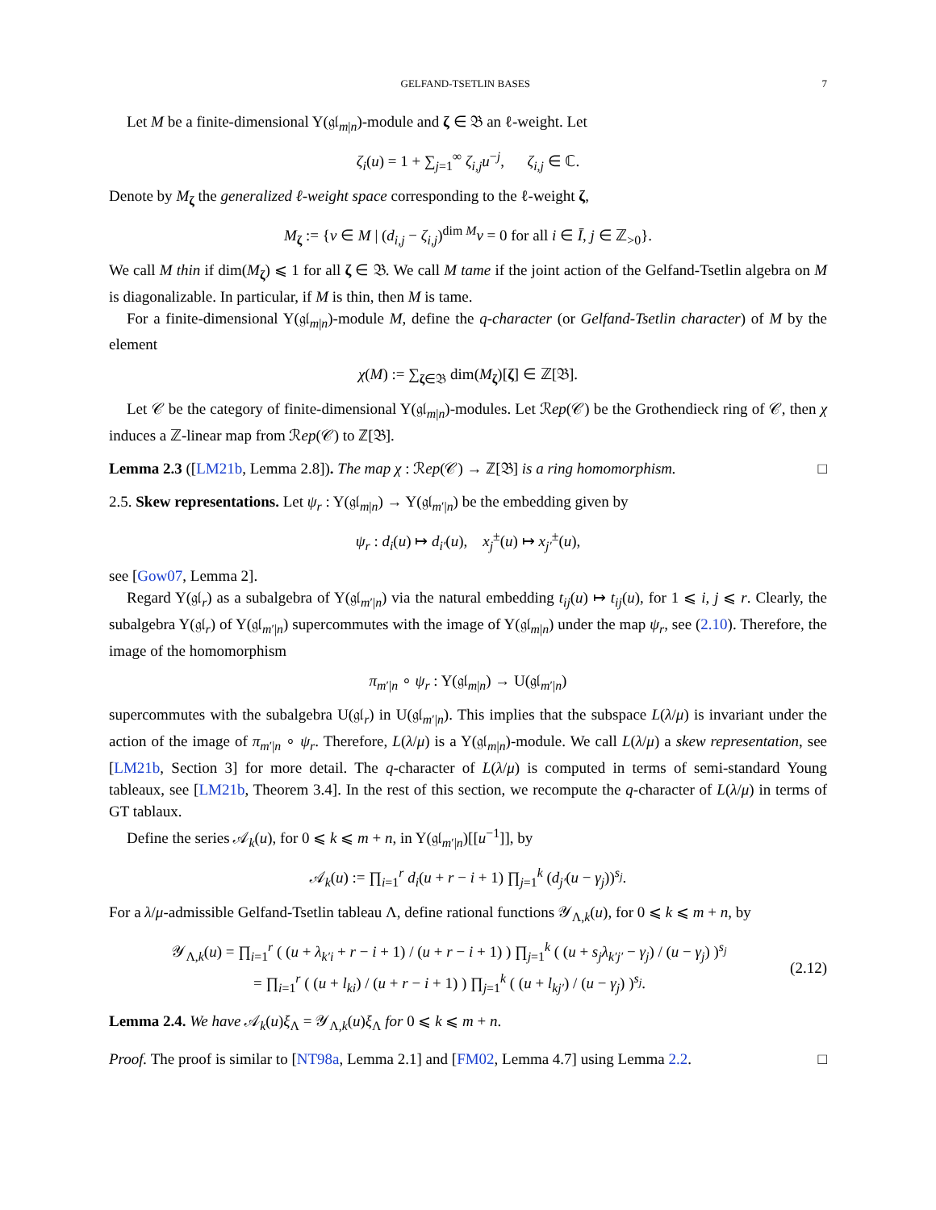GELFAND-TSETLIN BASES 7
Let M be a finite-dimensional Y(𝔤𝔩<sub>m|n</sub>)-module and ζ ∈ 𝔅 an ℓ-weight. Let
ζ<sub>i</sub>(u) = 1 + ∑<sub>j=1</sub><sup>∞</sup> ζ<sub>i,j</sub>u<sup>−j</sup>, ζ<sub>i,j</sub> ∈ ℂ.
Denote by M<sub>ζ</sub> the generalized ℓ-weight space corresponding to the ℓ-weight ζ,
M<sub>ζ</sub> := {v ∈ M | (d<sub>i,j</sub> − ζ<sub>i,j</sub>)<sup>dim M</sup>v = 0 for all i ∈ Ī, j ∈ ℤ<sub>>0</sub>}.
We call M thin if dim(M<sub>ζ</sub>) ⩽ 1 for all ζ ∈ 𝔅. We call M tame if the joint action of the Gelfand-Tsetlin algebra on M is diagonalizable. In particular, if M is thin, then M is tame.
For a finite-dimensional Y(𝔤𝔩<sub>m|n</sub>)-module M, define the q-character (or Gelfand-Tsetlin character) of M by the element
χ(M) := ∑<sub>ζ∈𝔅</sub> dim(M<sub>ζ</sub>)[ζ] ∈ ℤ[𝔅].
Let 𝒞 be the category of finite-dimensional Y(𝔤𝔩<sub>m|n</sub>)-modules. Let ℛep(𝒞) be the Grothendieck ring of 𝒞, then χ induces a ℤ-linear map from ℛep(𝒞) to ℤ[𝔅].
Lemma 2.3 ([LM21b, Lemma 2.8]). The map χ : ℛep(𝒞) → ℤ[𝔅] is a ring homomorphism. □
2.5. Skew representations. Let ψ<sub>r</sub> : Y(𝔤𝔩<sub>m|n</sub>) → Y(𝔤𝔩<sub>m′|n</sub>) be the embedding given by
ψ<sub>r</sub> : d<sub>i</sub>(u) ↦ d<sub>i′</sub>(u), x<sub>j</sub><sup>±</sup>(u) ↦ x<sub>j′</sub><sup>±</sup>(u),
see [Gow07, Lemma 2].
Regard Y(𝔤𝔩<sub>r</sub>) as a subalgebra of Y(𝔤𝔩<sub>m′|n</sub>) via the natural embedding t<sub>ij</sub>(u) ↦ t<sub>ij</sub>(u), for 1 ⩽ i, j ⩽ r. Clearly, the subalgebra Y(𝔤𝔩<sub>r</sub>) of Y(𝔤𝔩<sub>m′|n</sub>) supercommutes with the image of Y(𝔤𝔩<sub>m|n</sub>) under the map ψ<sub>r</sub>, see (2.10). Therefore, the image of the homomorphism
π<sub>m′|n</sub> ∘ ψ<sub>r</sub> : Y(𝔤𝔩<sub>m|n</sub>) → U(𝔤𝔩<sub>m′|n</sub>)
supercommutes with the subalgebra U(𝔤𝔩<sub>r</sub>) in U(𝔤𝔩<sub>m′|n</sub>). This implies that the subspace L(λ/μ) is invariant under the action of the image of π<sub>m′|n</sub> ∘ ψ<sub>r</sub>. Therefore, L(λ/μ) is a Y(𝔤𝔩<sub>m|n</sub>)-module. We call L(λ/μ) a skew representation, see [LM21b, Section 3] for more detail. The q-character of L(λ/μ) is computed in terms of semi-standard Young tableaux, see [LM21b, Theorem 3.4]. In the rest of this section, we recompute the q-character of L(λ/μ) in terms of GT tablaux.
Define the series 𝒜<sub>k</sub>(u), for 0 ⩽ k ⩽ m + n, in Y(𝔤𝔩<sub>m′|n</sub>)[[u<sup>−1</sup>]], by
𝒜<sub>k</sub>(u) := ∏<sub>i=1</sub><sup>r</sup> d<sub>i</sub>(u + r − i + 1) ∏<sub>j=1</sub><sup>k</sup> (d<sub>j′</sub>(u − γ<sub>j</sub>))<sup>s<sub>j</sub></sup>.
For a λ/μ-admissible Gelfand-Tsetlin tableau Λ, define rational functions 𝒴<sub>Λ,k</sub>(u), for 0 ⩽ k ⩽ m + n, by
𝒴<sub>Λ,k</sub>(u) = ∏<sub>i=1</sub><sup>r</sup> ( (u + λ<sub>k′i</sub> + r − i + 1) / (u + r − i + 1) ) ∏<sub>j=1</sub><sup>k</sup> ( (u + s<sub>j</sub>λ<sub>k′j′</sub> − γ<sub>j</sub>) / (u − γ<sub>j</sub>) )<sup>s<sub>j</sub></sup>
= ∏<sub>i=1</sub><sup>r</sup> ( (u + l<sub>ki</sub>) / (u + r − i + 1) ) ∏<sub>j=1</sub><sup>k</sup> ( (u + l<sub>kj′</sub>) / (u − γ<sub>j</sub>) )<sup>s<sub>j</sub></sup>.
(2.12)
Lemma 2.4. We have 𝒜<sub>k</sub>(u)ξ<sub>Λ</sub> = 𝒴<sub>Λ,k</sub>(u)ξ<sub>Λ</sub> for 0 ⩽ k ⩽ m + n.
Proof. The proof is similar to [NT98a, Lemma 2.1] and [FM02, Lemma 4.7] using Lemma 2.2. □